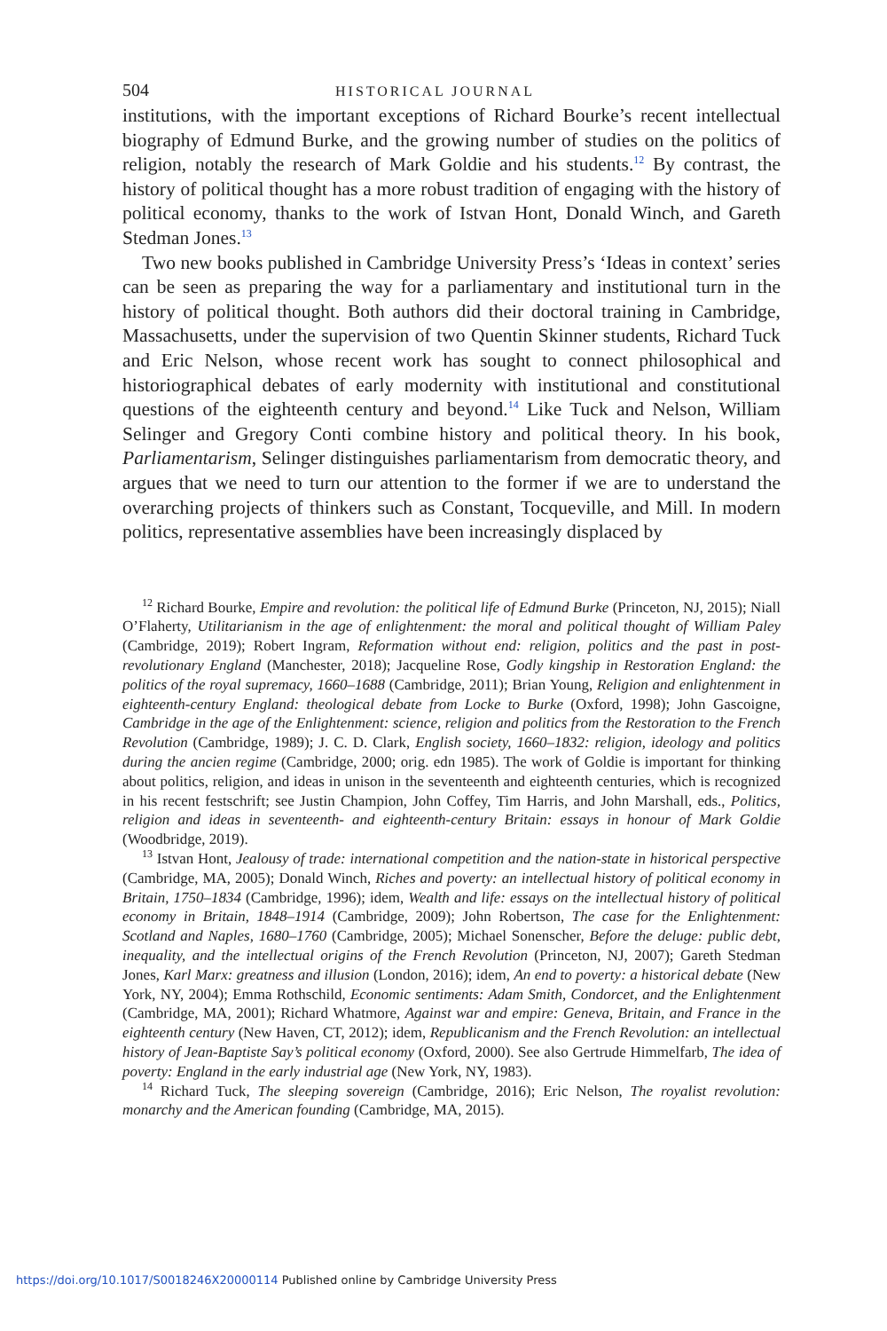504 HISTORICAL JOURNAL
institutions, with the important exceptions of Richard Bourke’s recent intellectual biography of Edmund Burke, and the growing number of studies on the politics of religion, notably the research of Mark Goldie and his students.<sup>12</sup> By contrast, the history of political thought has a more robust tradition of engaging with the history of political economy, thanks to the work of Istvan Hont, Donald Winch, and Gareth Stedman Jones.<sup>13</sup>
Two new books published in Cambridge University Press’s ‘Ideas in context’ series can be seen as preparing the way for a parliamentary and institutional turn in the history of political thought. Both authors did their doctoral training in Cambridge, Massachusetts, under the supervision of two Quentin Skinner students, Richard Tuck and Eric Nelson, whose recent work has sought to connect philosophical and historiographical debates of early modernity with institutional and constitutional questions of the eighteenth century and beyond.<sup>14</sup> Like Tuck and Nelson, William Selinger and Gregory Conti combine history and political theory. In his book, Parliamentarism, Selinger distinguishes parliamentarism from democratic theory, and argues that we need to turn our attention to the former if we are to understand the overarching projects of thinkers such as Constant, Tocqueville, and Mill. In modern politics, representative assemblies have been increasingly displaced by
<sup>12</sup> Richard Bourke, Empire and revolution: the political life of Edmund Burke (Princeton, NJ, 2015); Niall O’Flaherty, Utilitarianism in the age of enlightenment: the moral and political thought of William Paley (Cambridge, 2019); Robert Ingram, Reformation without end: religion, politics and the past in post-revolutionary England (Manchester, 2018); Jacqueline Rose, Godly kingship in Restoration England: the politics of the royal supremacy, 1660–1688 (Cambridge, 2011); Brian Young, Religion and enlightenment in eighteenth-century England: theological debate from Locke to Burke (Oxford, 1998); John Gascoigne, Cambridge in the age of the Enlightenment: science, religion and politics from the Restoration to the French Revolution (Cambridge, 1989); J. C. D. Clark, English society, 1660–1832: religion, ideology and politics during the ancien regime (Cambridge, 2000; orig. edn 1985). The work of Goldie is important for thinking about politics, religion, and ideas in unison in the seventeenth and eighteenth centuries, which is recognized in his recent festschrift; see Justin Champion, John Coffey, Tim Harris, and John Marshall, eds., Politics, religion and ideas in seventeenth- and eighteenth-century Britain: essays in honour of Mark Goldie (Woodbridge, 2019).
<sup>13</sup> Istvan Hont, Jealousy of trade: international competition and the nation-state in historical perspective (Cambridge, MA, 2005); Donald Winch, Riches and poverty: an intellectual history of political economy in Britain, 1750–1834 (Cambridge, 1996); idem, Wealth and life: essays on the intellectual history of political economy in Britain, 1848–1914 (Cambridge, 2009); John Robertson, The case for the Enlightenment: Scotland and Naples, 1680–1760 (Cambridge, 2005); Michael Sonenscher, Before the deluge: public debt, inequality, and the intellectual origins of the French Revolution (Princeton, NJ, 2007); Gareth Stedman Jones, Karl Marx: greatness and illusion (London, 2016); idem, An end to poverty: a historical debate (New York, NY, 2004); Emma Rothschild, Economic sentiments: Adam Smith, Condorcet, and the Enlightenment (Cambridge, MA, 2001); Richard Whatmore, Against war and empire: Geneva, Britain, and France in the eighteenth century (New Haven, CT, 2012); idem, Republicanism and the French Revolution: an intellectual history of Jean-Baptiste Say’s political economy (Oxford, 2000). See also Gertrude Himmelfarb, The idea of poverty: England in the early industrial age (New York, NY, 1983).
<sup>14</sup> Richard Tuck, The sleeping sovereign (Cambridge, 2016); Eric Nelson, The royalist revolution: monarchy and the American founding (Cambridge, MA, 2015).
https://doi.org/10.1017/S0018246X20000114 Published online by Cambridge University Press